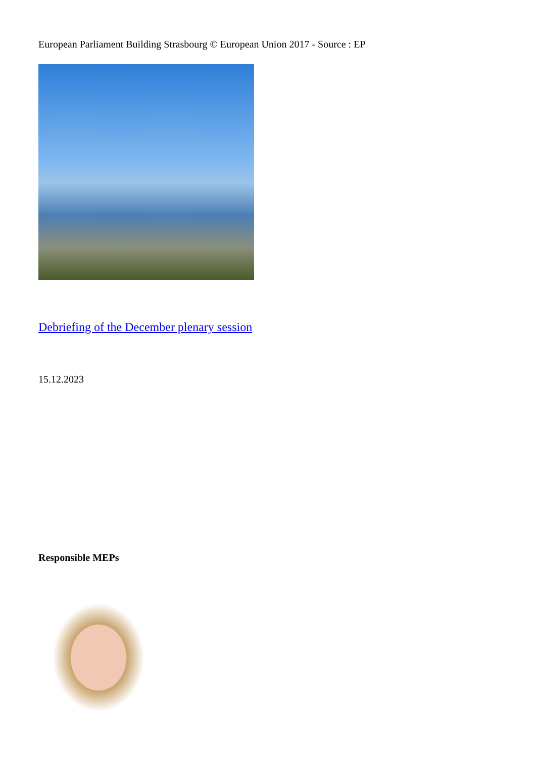European Parliament Building Strasbourg © European Union 2017 - Source : EP
Debriefing of the December plenary session
15.12.2023
Responsible MEPs